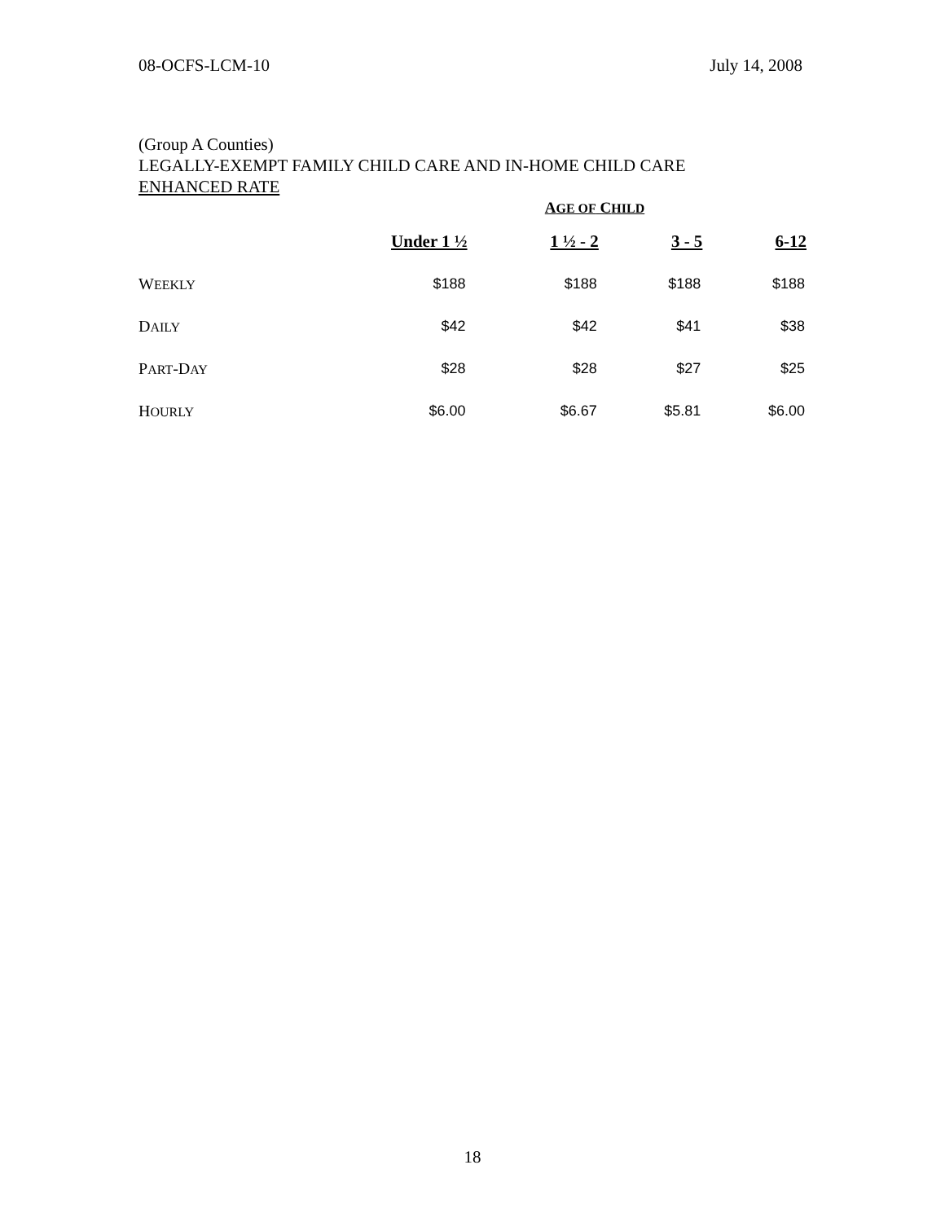08-OCFS-LCM-10 July 14, 2008
(Group A Counties)
LEGALLY-EXEMPT FAMILY CHILD CARE AND IN-HOME CHILD CARE
ENHANCED RATE
| | A GE OF C HILD | | | |
| | Under 1 ½ | 1 ½ - 2 | 3 - 5 | 6-12 |
| W EEKLY | $188 | $188 | $188 | $188 |
| D AILY | $42 | $42 | $41 | $38 |
| P ART -D AY | $28 | $28 | $27 | $25 |
| H OURLY | $6.00 | $6.67 | $5.81 | $6.00 |
18